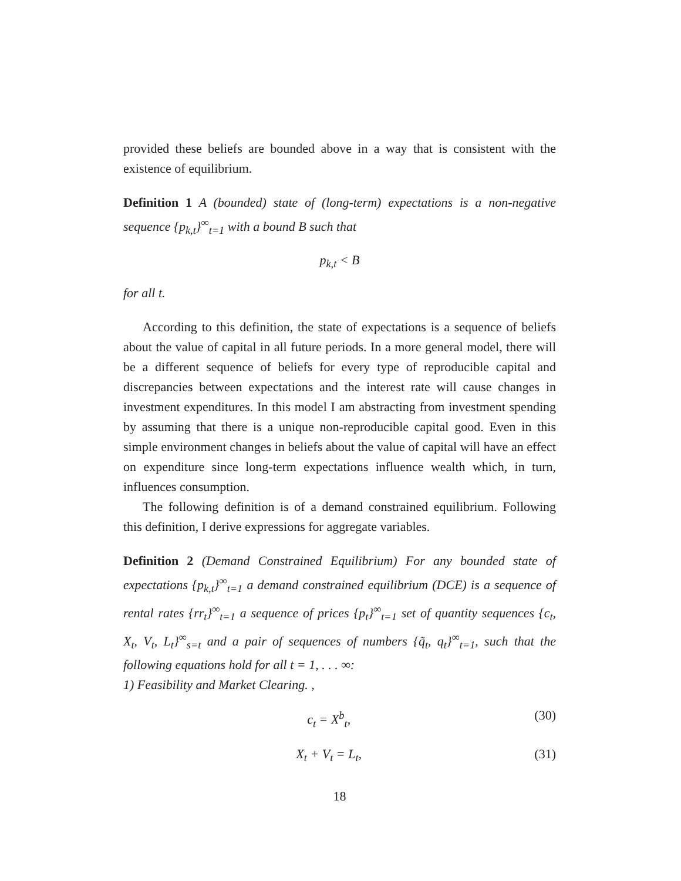provided these beliefs are bounded above in a way that is consistent with the existence of equilibrium.
Definition 1 A (bounded) state of (long-term) expectations is a non-negative sequence {p<sub>k,t</sub>}<sup>∞</sup><sub>t=1</sub> with a bound B such that
p<sub>k,t</sub> < B
for all t.
According to this definition, the state of expectations is a sequence of beliefs about the value of capital in all future periods. In a more general model, there will be a different sequence of beliefs for every type of reproducible capital and discrepancies between expectations and the interest rate will cause changes in investment expenditures. In this model I am abstracting from investment spending by assuming that there is a unique non-reproducible capital good. Even in this simple environment changes in beliefs about the value of capital will have an effect on expenditure since long-term expectations influence wealth which, in turn, influences consumption.
The following definition is of a demand constrained equilibrium. Following this definition, I derive expressions for aggregate variables.
Definition 2 (Demand Constrained Equilibrium) For any bounded state of expectations {p<sub>k,t</sub>}<sup>∞</sup><sub>t=1</sub> a demand constrained equilibrium (DCE) is a sequence of rental rates {rr<sub>t</sub>}<sup>∞</sup><sub>t=1</sub> a sequence of prices {p<sub>t</sub>}<sup>∞</sup><sub>t=1</sub> set of quantity sequences {c<sub>t</sub>, X<sub>t</sub>, V<sub>t</sub>, L<sub>t</sub>}<sup>∞</sup><sub>s=t</sub> and a pair of sequences of numbers {q̃<sub>t</sub>, q<sub>t</sub>}<sup>∞</sup><sub>t=1</sub>, such that the following equations hold for all t = 1, . . . ∞:
1) Feasibility and Market Clearing. ,
c<sub>t</sub> = X<sup>b</sup><sub>t</sub>, (30)
X<sub>t</sub> + V<sub>t</sub> = L<sub>t</sub>, (31)
18